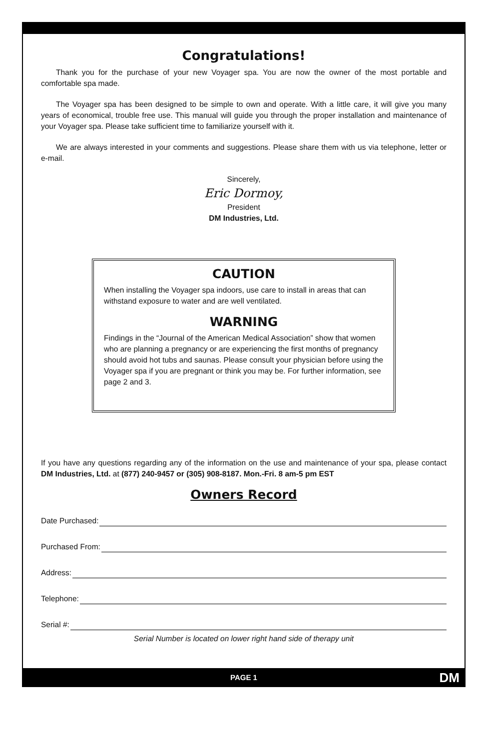Congratulations!
Thank you for the purchase of your new Voyager spa. You are now the owner of the most portable and comfortable spa made.
The Voyager spa has been designed to be simple to own and operate. With a little care, it will give you many years of economical, trouble free use. This manual will guide you through the proper installation and maintenance of your Voyager spa. Please take sufficient time to familiarize yourself with it.
We are always interested in your comments and suggestions. Please share them with us via telephone, letter or e-mail.
Sincerely,
Eric Dormoy,
President
DM Industries, Ltd.
CAUTION
When installing the Voyager spa indoors, use care to install in areas that can withstand exposure to water and are well ventilated.
WARNING
Findings in the “Journal of the American Medical Association” show that women who are planning a pregnancy or are experiencing the first months of pregnancy should avoid hot tubs and saunas. Please consult your physician before using the Voyager spa if you are pregnant or think you may be. For further information, see page 2 and 3.
If you have any questions regarding any of the information on the use and maintenance of your spa, please contact DM Industries, Ltd. at (877) 240-9457 or (305) 908-8187. Mon.-Fri. 8 am-5 pm EST
Owners Record
Date Purchased:
Purchased From:
Address:
Telephone:
Serial #:
Serial Number is located on lower right hand side of therapy unit
PAGE 1 DM